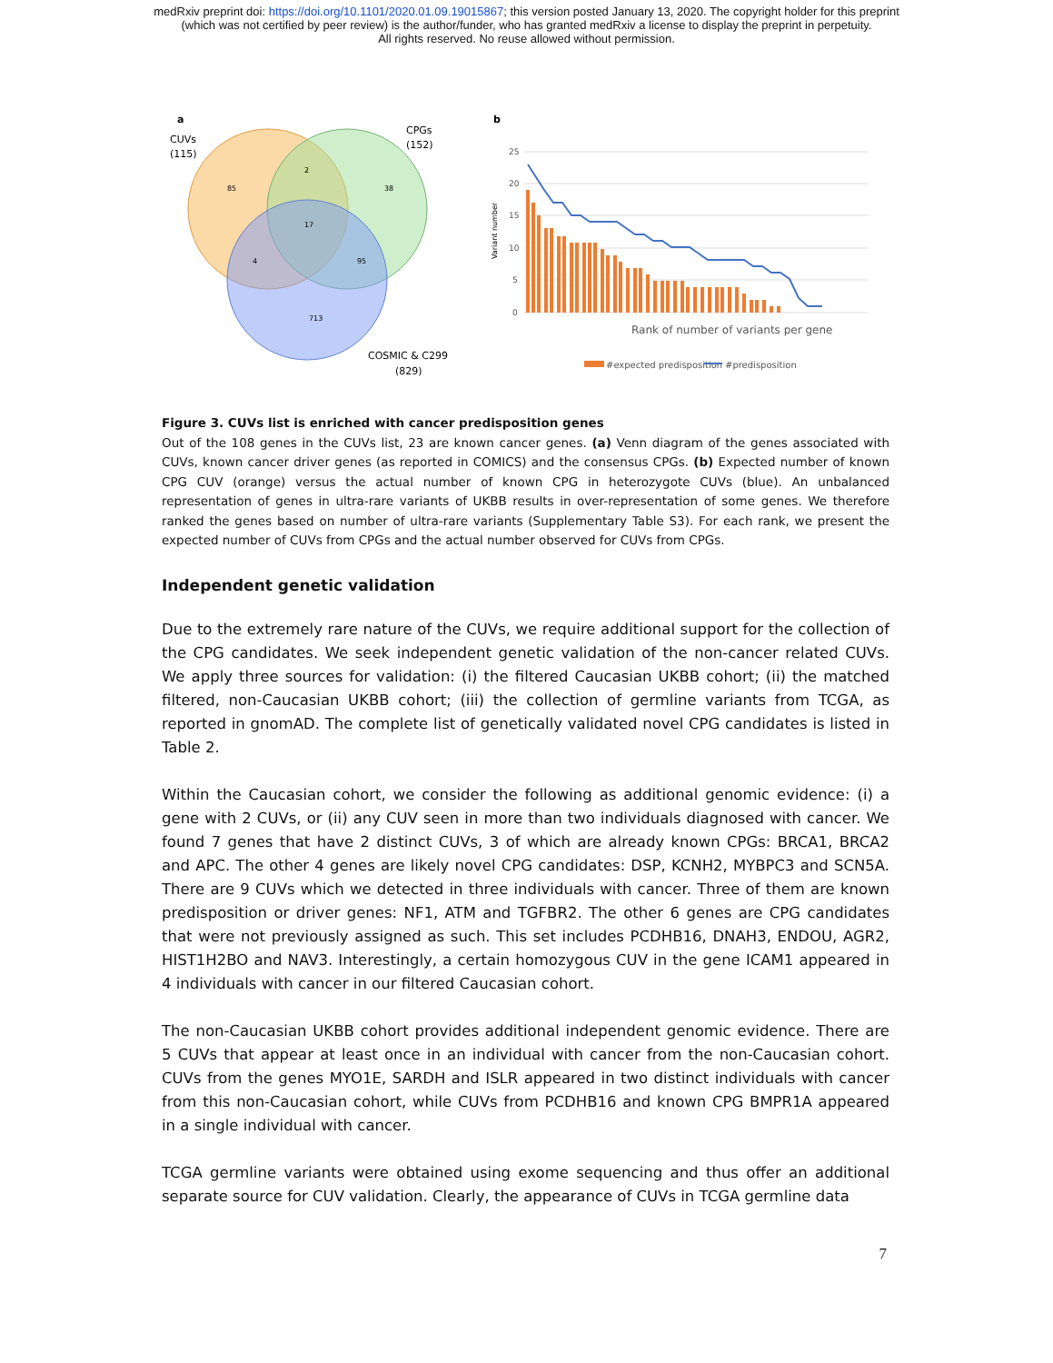medRxiv preprint doi: https://doi.org/10.1101/2020.01.09.19015867; this version posted January 13, 2020. The copyright holder for this preprint
(which was not certified by peer review) is the author/funder, who has granted medRxiv a license to display the preprint in perpetuity.
All rights reserved. No reuse allowed without permission.
a
CUVs
(115)
CPGs
(152)
85
2
38
17
4
95
713
COSMIC & C299
(829)
b
25
20
15
10
5
0
Variant number
Rank of number of variants per gene
#expected predisposition
#predisposition
Figure 3. CUVs list is enriched with cancer predisposition genes
Out of the 108 genes in the CUVs list, 23 are known cancer genes. (a) Venn diagram of the genes associated with CUVs, known cancer driver genes (as reported in COMICS) and the consensus CPGs. (b) Expected number of known CPG CUV (orange) versus the actual number of known CPG in heterozygote CUVs (blue). An unbalanced representation of genes in ultra-rare variants of UKBB results in over-representation of some genes. We therefore ranked the genes based on number of ultra-rare variants (Supplementary Table S3). For each rank, we present the expected number of CUVs from CPGs and the actual number observed for CUVs from CPGs.
Independent genetic validation
Due to the extremely rare nature of the CUVs, we require additional support for the collection of the CPG candidates. We seek independent genetic validation of the non-cancer related CUVs. We apply three sources for validation: (i) the filtered Caucasian UKBB cohort; (ii) the matched filtered, non-Caucasian UKBB cohort; (iii) the collection of germline variants from TCGA, as reported in gnomAD. The complete list of genetically validated novel CPG candidates is listed in Table 2.
Within the Caucasian cohort, we consider the following as additional genomic evidence: (i) a gene with 2 CUVs, or (ii) any CUV seen in more than two individuals diagnosed with cancer. We found 7 genes that have 2 distinct CUVs, 3 of which are already known CPGs: BRCA1, BRCA2 and APC. The other 4 genes are likely novel CPG candidates: DSP, KCNH2, MYBPC3 and SCN5A. There are 9 CUVs which we detected in three individuals with cancer. Three of them are known predisposition or driver genes: NF1, ATM and TGFBR2. The other 6 genes are CPG candidates that were not previously assigned as such. This set includes PCDHB16, DNAH3, ENDOU, AGR2, HIST1H2BO and NAV3. Interestingly, a certain homozygous CUV in the gene ICAM1 appeared in 4 individuals with cancer in our filtered Caucasian cohort.
The non-Caucasian UKBB cohort provides additional independent genomic evidence. There are 5 CUVs that appear at least once in an individual with cancer from the non-Caucasian cohort. CUVs from the genes MYO1E, SARDH and ISLR appeared in two distinct individuals with cancer from this non-Caucasian cohort, while CUVs from PCDHB16 and known CPG BMPR1A appeared in a single individual with cancer.
TCGA germline variants were obtained using exome sequencing and thus offer an additional separate source for CUV validation. Clearly, the appearance of CUVs in TCGA germline data
7